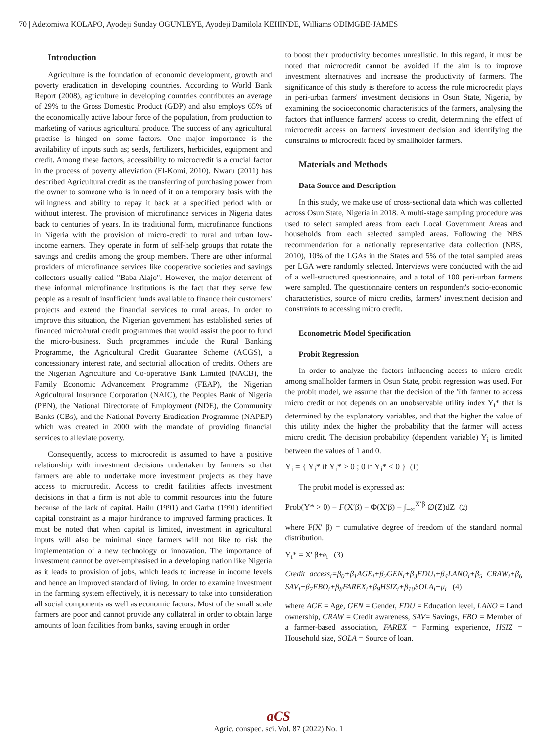70 | Adetomiwa KOLAPO, Ayodeji Sunday OGUNLEYE, Ayodeji Damilola KEHINDE, Williams ODIMGBE-JAMES
Introduction
Agriculture is the foundation of economic development, growth and poverty eradication in developing countries. According to World Bank Report (2008), agriculture in developing countries contributes an average of 29% to the Gross Domestic Product (GDP) and also employs 65% of the economically active labour force of the population, from production to marketing of various agricultural produce. The success of any agricultural practise is hinged on some factors. One major importance is the availability of inputs such as; seeds, fertilizers, herbicides, equipment and credit. Among these factors, accessibility to microcredit is a crucial factor in the process of poverty alleviation (El-Komi, 2010). Nwaru (2011) has described Agricultural credit as the transferring of purchasing power from the owner to someone who is in need of it on a temporary basis with the willingness and ability to repay it back at a specified period with or without interest. The provision of microfinance services in Nigeria dates back to centuries of years. In its traditional form, microfinance functions in Nigeria with the provision of micro-credit to rural and urban low-income earners. They operate in form of self-help groups that rotate the savings and credits among the group members. There are other informal providers of microfinance services like cooperative societies and savings collectors usually called "Baba Alajo". However, the major deterrent of these informal microfinance institutions is the fact that they serve few people as a result of insufficient funds available to finance their customers' projects and extend the financial services to rural areas. In order to improve this situation, the Nigerian government has established series of financed micro/rural credit programmes that would assist the poor to fund the micro-business. Such programmes include the Rural Banking Programme, the Agricultural Credit Guarantee Scheme (ACGS), a concessionary interest rate, and sectorial allocation of credits. Others are the Nigerian Agriculture and Co-operative Bank Limited (NACB), the Family Economic Advancement Programme (FEAP), the Nigerian Agricultural Insurance Corporation (NAIC), the Peoples Bank of Nigeria (PBN), the National Directorate of Employment (NDE), the Community Banks (CBs), and the National Poverty Eradication Programme (NAPEP) which was created in 2000 with the mandate of providing financial services to alleviate poverty.
Consequently, access to microcredit is assumed to have a positive relationship with investment decisions undertaken by farmers so that farmers are able to undertake more investment projects as they have access to microcredit. Access to credit facilities affects investment decisions in that a firm is not able to commit resources into the future because of the lack of capital. Hailu (1991) and Garba (1991) identified capital constraint as a major hindrance to improved farming practices. It must be noted that when capital is limited, investment in agricultural inputs will also be minimal since farmers will not like to risk the implementation of a new technology or innovation. The importance of investment cannot be over-emphasised in a developing nation like Nigeria as it leads to provision of jobs, which leads to increase in income levels and hence an improved standard of living. In order to examine investment in the farming system effectively, it is necessary to take into consideration all social components as well as economic factors. Most of the small scale farmers are poor and cannot provide any collateral in order to obtain large amounts of loan facilities from banks, saving enough in order
to boost their productivity becomes unrealistic. In this regard, it must be noted that microcredit cannot be avoided if the aim is to improve investment alternatives and increase the productivity of farmers. The significance of this study is therefore to access the role microcredit plays in peri-urban farmers' investment decisions in Osun State, Nigeria, by examining the socioeconomic characteristics of the farmers, analysing the factors that influence farmers' access to credit, determining the effect of microcredit access on farmers' investment decision and identifying the constraints to microcredit faced by smallholder farmers.
Materials and Methods
Data Source and Description
In this study, we make use of cross-sectional data which was collected across Osun State, Nigeria in 2018. A multi-stage sampling procedure was used to select sampled areas from each Local Government Areas and households from each selected sampled areas. Following the NBS recommendation for a nationally representative data collection (NBS, 2010), 10% of the LGAs in the States and 5% of the total sampled areas per LGA were randomly selected. Interviews were conducted with the aid of a well-structured questionnaire, and a total of 100 peri-urban farmers were sampled. The questionnaire centers on respondent's socio-economic characteristics, source of micro credits, farmers' investment decision and constraints to accessing micro credit.
Econometric Model Specification
Probit Regression
In order to analyze the factors influencing access to micro credit among smallholder farmers in Osun State, probit regression was used. For the probit model, we assume that the decision of the 'i'th farmer to access micro credit or not depends on an unobservable utility index Y<sub>i</sub>* that is determined by the explanatory variables, and that the higher the value of this utility index the higher the probability that the farmer will access micro credit. The decision probability (dependent variable) Y<sub>i</sub> is limited between the values of 1 and 0.
Y<sub>i</sub> = { Y<sub>i</sub>* if Y<sub>i</sub>* > 0 ; 0 if Y<sub>i</sub>* ≤ 0 } (1)
The probit model is expressed as:
Prob(Y* > 0) = F(X′β) = Φ(X′β) = ∫<sub>−∞</sub><sup>X′β</sup> ∅(Z)dZ (2)
where F(X' β) = cumulative degree of freedom of the standard normal distribution.
Y<sub>i</sub>* = X' β+e<sub>i</sub> (3)
Credit access<sub>i</sub>=β<sub>0</sub>+β<sub>1</sub>AGE<sub>i</sub>+β<sub>2</sub>GEN<sub>i</sub>+β<sub>3</sub>EDU<sub>i</sub>+β<sub>4</sub>LANO<sub>i</sub>+β<sub>5</sub> CRAW<sub>i</sub>+β<sub>6</sub> SAV<sub>i</sub>+β<sub>7</sub>FBO<sub>i</sub>+β<sub>8</sub>FAREX<sub>i</sub>+β<sub>9</sub>HSIZ<sub>i</sub>+β<sub>10</sub>SOLA<sub>i</sub>+μ<sub>i</sub> (4)
where AGE = Age, GEN = Gender, EDU = Education level, LANO = Land ownership, CRAW = Credit awareness, SAV= Savings, FBO = Member of a farmer-based association, FAREX = Farming experience, HSIZ = Household size, SOLA = Source of loan.
aCS
Agric. conspec. sci. Vol. 87 (2022) No. 1